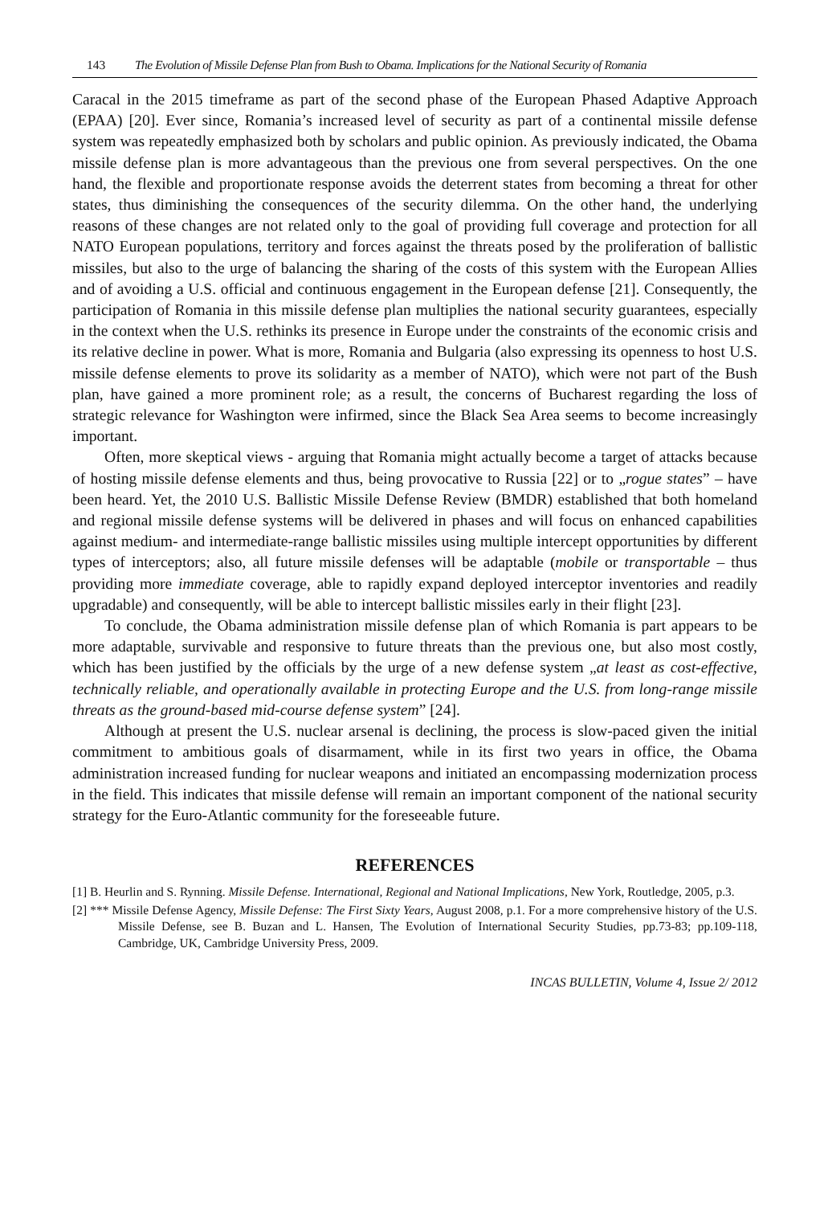143 The Evolution of Missile Defense Plan from Bush to Obama. Implications for the National Security of Romania
Caracal in the 2015 timeframe as part of the second phase of the European Phased Adaptive Approach (EPAA) [20]. Ever since, Romania’s increased level of security as part of a continental missile defense system was repeatedly emphasized both by scholars and public opinion. As previously indicated, the Obama missile defense plan is more advantageous than the previous one from several perspectives. On the one hand, the flexible and proportionate response avoids the deterrent states from becoming a threat for other states, thus diminishing the consequences of the security dilemma. On the other hand, the underlying reasons of these changes are not related only to the goal of providing full coverage and protection for all NATO European populations, territory and forces against the threats posed by the proliferation of ballistic missiles, but also to the urge of balancing the sharing of the costs of this system with the European Allies and of avoiding a U.S. official and continuous engagement in the European defense [21]. Consequently, the participation of Romania in this missile defense plan multiplies the national security guarantees, especially in the context when the U.S. rethinks its presence in Europe under the constraints of the economic crisis and its relative decline in power. What is more, Romania and Bulgaria (also expressing its openness to host U.S. missile defense elements to prove its solidarity as a member of NATO), which were not part of the Bush plan, have gained a more prominent role; as a result, the concerns of Bucharest regarding the loss of strategic relevance for Washington were infirmed, since the Black Sea Area seems to become increasingly important.
Often, more skeptical views - arguing that Romania might actually become a target of attacks because of hosting missile defense elements and thus, being provocative to Russia [22] or to „rogue states” – have been heard. Yet, the 2010 U.S. Ballistic Missile Defense Review (BMDR) established that both homeland and regional missile defense systems will be delivered in phases and will focus on enhanced capabilities against medium- and intermediate-range ballistic missiles using multiple intercept opportunities by different types of interceptors; also, all future missile defenses will be adaptable (mobile or transportable – thus providing more immediate coverage, able to rapidly expand deployed interceptor inventories and readily upgradable) and consequently, will be able to intercept ballistic missiles early in their flight [23].
To conclude, the Obama administration missile defense plan of which Romania is part appears to be more adaptable, survivable and responsive to future threats than the previous one, but also most costly, which has been justified by the officials by the urge of a new defense system „at least as cost-effective, technically reliable, and operationally available in protecting Europe and the U.S. from long-range missile threats as the ground-based mid-course defense system” [24].
Although at present the U.S. nuclear arsenal is declining, the process is slow-paced given the initial commitment to ambitious goals of disarmament, while in its first two years in office, the Obama administration increased funding for nuclear weapons and initiated an encompassing modernization process in the field. This indicates that missile defense will remain an important component of the national security strategy for the Euro-Atlantic community for the foreseeable future.
REFERENCES
[1] B. Heurlin and S. Rynning. Missile Defense. International, Regional and National Implications, New York, Routledge, 2005, p.3.
[2] *** Missile Defense Agency, Missile Defense: The First Sixty Years, August 2008, p.1. For a more comprehensive history of the U.S. Missile Defense, see B. Buzan and L. Hansen, The Evolution of International Security Studies, pp.73-83; pp.109-118, Cambridge, UK, Cambridge University Press, 2009.
INCAS BULLETIN, Volume 4, Issue 2/ 2012